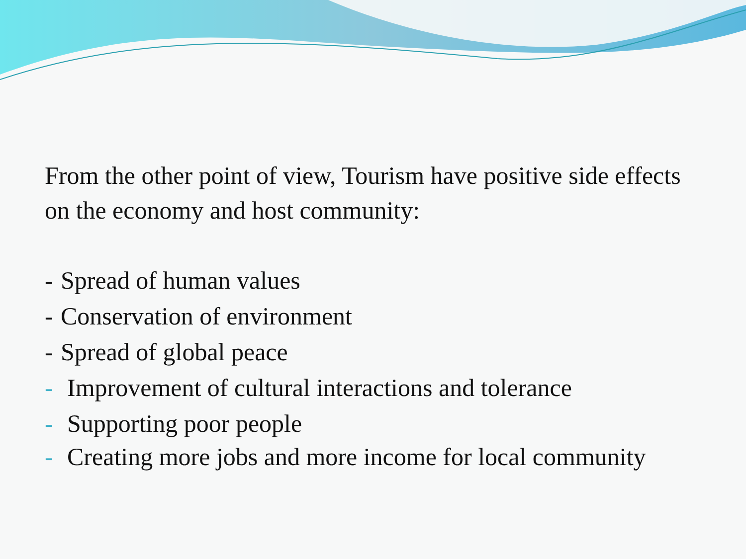From the other point of view, Tourism have positive side effects on the economy and host community:
- Spread of human values
- Conservation of environment
- Spread of global peace
- Improvement of cultural interactions and tolerance
- Supporting poor people
- Creating more jobs and more income for local community